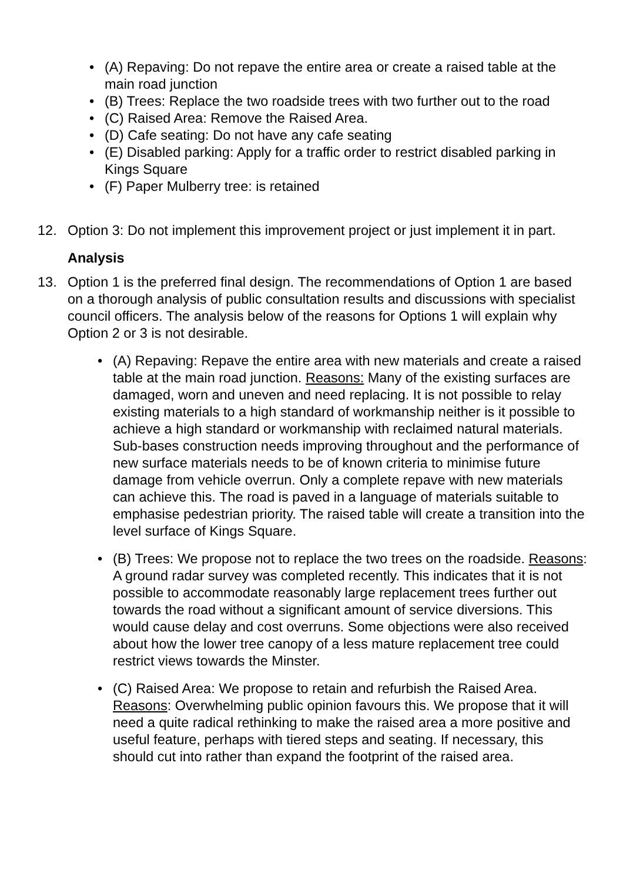• (A) Repaving: Do not repave the entire area or create a raised table at the main road junction
• (B) Trees: Replace the two roadside trees with two further out to the road
• (C) Raised Area: Remove the Raised Area.
• (D) Cafe seating: Do not have any cafe seating
• (E) Disabled parking: Apply for a traffic order to restrict disabled parking in Kings Square
• (F) Paper Mulberry tree: is retained
12. Option 3: Do not implement this improvement project or just implement it in part.
Analysis
13. Option 1 is the preferred final design. The recommendations of Option 1 are based on a thorough analysis of public consultation results and discussions with specialist council officers. The analysis below of the reasons for Options 1 will explain why Option 2 or 3 is not desirable.
• (A) Repaving: Repave the entire area with new materials and create a raised table at the main road junction. Reasons: Many of the existing surfaces are damaged, worn and uneven and need replacing. It is not possible to relay existing materials to a high standard of workmanship neither is it possible to achieve a high standard or workmanship with reclaimed natural materials. Sub-bases construction needs improving throughout and the performance of new surface materials needs to be of known criteria to minimise future damage from vehicle overrun. Only a complete repave with new materials can achieve this. The road is paved in a language of materials suitable to emphasise pedestrian priority. The raised table will create a transition into the level surface of Kings Square.
• (B) Trees: We propose not to replace the two trees on the roadside. Reasons: A ground radar survey was completed recently. This indicates that it is not possible to accommodate reasonably large replacement trees further out towards the road without a significant amount of service diversions. This would cause delay and cost overruns. Some objections were also received about how the lower tree canopy of a less mature replacement tree could restrict views towards the Minster.
• (C) Raised Area: We propose to retain and refurbish the Raised Area. Reasons: Overwhelming public opinion favours this. We propose that it will need a quite radical rethinking to make the raised area a more positive and useful feature, perhaps with tiered steps and seating. If necessary, this should cut into rather than expand the footprint of the raised area.